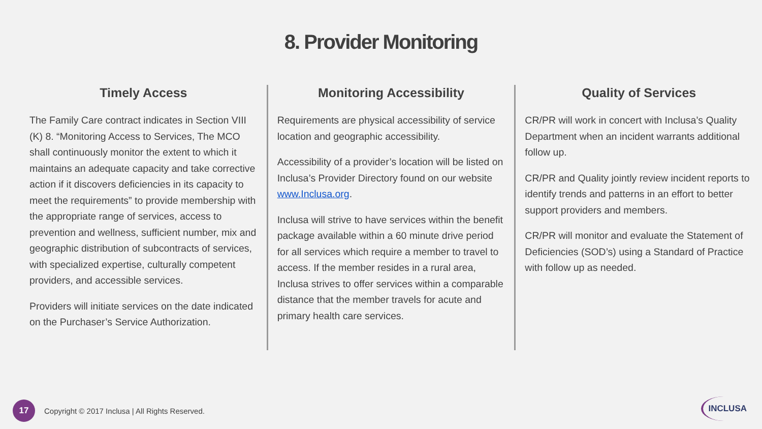8. Provider Monitoring
Timely Access
The Family Care contract indicates in Section VIII (K) 8. “Monitoring Access to Services, The MCO shall continuously monitor the extent to which it maintains an adequate capacity and take corrective action if it discovers deficiencies in its capacity to meet the requirements” to provide membership with the appropriate range of services, access to prevention and wellness, sufficient number, mix and geographic distribution of subcontracts of services, with specialized expertise, culturally competent providers, and accessible services.
Providers will initiate services on the date indicated on the Purchaser’s Service Authorization.
Monitoring Accessibility
Requirements are physical accessibility of service location and geographic accessibility.
Accessibility of a provider’s location will be listed on Inclusa’s Provider Directory found on our website www.Inclusa.org.
Inclusa will strive to have services within the benefit package available within a 60 minute drive period for all services which require a member to travel to access. If the member resides in a rural area, Inclusa strives to offer services within a comparable distance that the member travels for acute and primary health care services.
Quality of Services
CR/PR will work in concert with Inclusa’s Quality Department when an incident warrants additional follow up.
CR/PR and Quality jointly review incident reports to identify trends and patterns in an effort to better support providers and members.
CR/PR will monitor and evaluate the Statement of Deficiencies (SOD’s) using a Standard of Practice with follow up as needed.
17
Copyright © 2017 Inclusa | All Rights Reserved.
INCLUSA